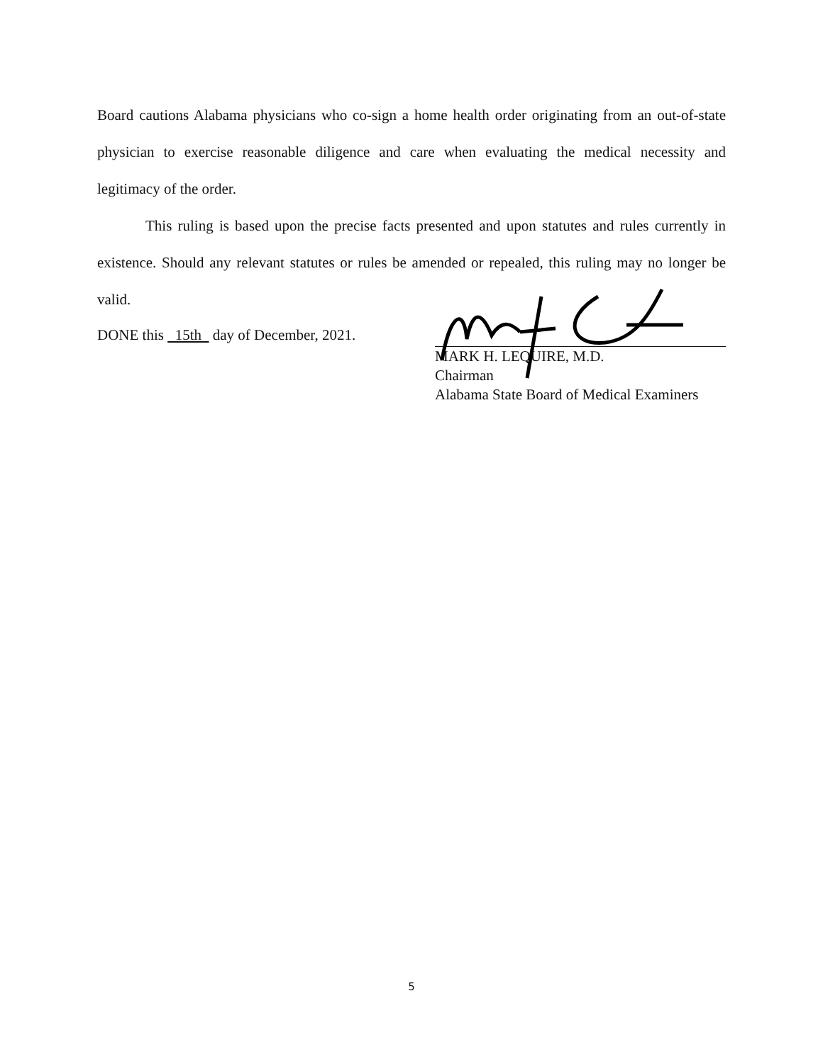Board cautions Alabama physicians who co-sign a home health order originating from an out-of-state physician to exercise reasonable diligence and care when evaluating the medical necessity and legitimacy of the order.
This ruling is based upon the precise facts presented and upon statutes and rules currently in existence. Should any relevant statutes or rules be amended or repealed, this ruling may no longer be valid.
DONE this 15th day of December, 2021.
MARK H. LEQUIRE, M.D.
Chairman
Alabama State Board of Medical Examiners
5